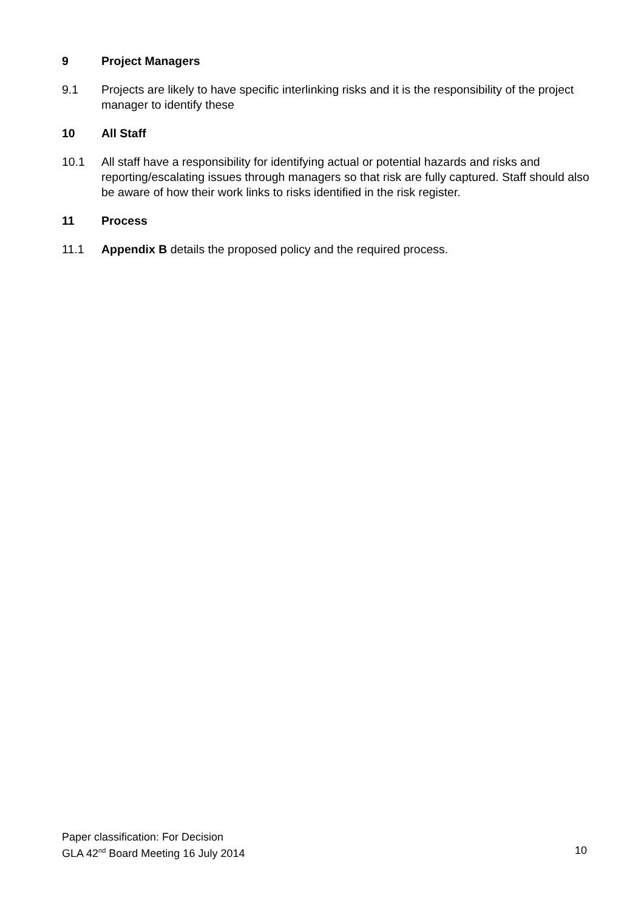9 Project Managers
9.1 Projects are likely to have specific interlinking risks and it is the responsibility of the project manager to identify these
10 All Staff
10.1 All staff have a responsibility for identifying actual or potential hazards and risks and reporting/escalating issues through managers so that risk are fully captured. Staff should also be aware of how their work links to risks identified in the risk register.
11 Process
11.1 Appendix B details the proposed policy and the required process.
Paper classification: For Decision
GLA 42<sup>nd</sup> Board Meeting 16 July 2014 10